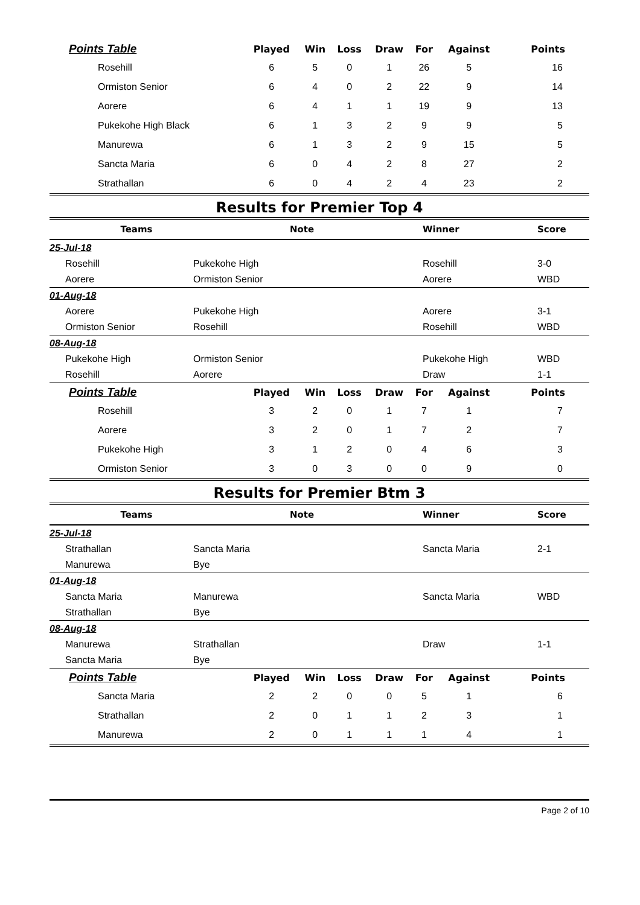| Points Table | Played | Win | Loss | Draw | For | Against | Points |
| --- | --- | --- | --- | --- | --- | --- | --- |
| Rosehill | 6 | 5 | 0 | 1 | 26 | 5 | 16 |
| Ormiston Senior | 6 | 4 | 0 | 2 | 22 | 9 | 14 |
| Aorere | 6 | 4 | 1 | 1 | 19 | 9 | 13 |
| Pukekohe High Black | 6 | 1 | 3 | 2 | 9 | 9 | 5 |
| Manurewa | 6 | 1 | 3 | 2 | 9 | 15 | 5 |
| Sancta Maria | 6 | 0 | 4 | 2 | 8 | 27 | 2 |
| Strathallan | 6 | 0 | 4 | 2 | 4 | 23 | 2 |
Results for Premier Top 4
| Teams | | Note | Winner | Score |
| --- | --- | --- | --- | --- |
| 25-Jul-18 | | | | |
| Rosehill | Pukekohe High | | Rosehill | 3-0 |
| Aorere | Ormiston Senior | | Aorere | WBD |
| 01-Aug-18 | | | | |
| Aorere | Pukekohe High | | Aorere | 3-1 |
| Ormiston Senior | Rosehill | | Rosehill | WBD |
| 08-Aug-18 | | | | |
| Pukekohe High | Ormiston Senior | | Pukekohe High | WBD |
| Rosehill | Aorere | | Draw | 1-1 |
| Points Table | Played | Win | Loss | Draw | For | Against | Points |
| --- | --- | --- | --- | --- | --- | --- | --- |
| Rosehill | 3 | 2 | 0 | 1 | 7 | 1 | 7 |
| Aorere | 3 | 2 | 0 | 1 | 7 | 2 | 7 |
| Pukekohe High | 3 | 1 | 2 | 0 | 4 | 6 | 3 |
| Ormiston Senior | 3 | 0 | 3 | 0 | 0 | 9 | 0 |
Results for Premier Btm 3
| Teams | | Note | Winner | Score |
| --- | --- | --- | --- | --- |
| 25-Jul-18 | | | | |
| Strathallan | Sancta Maria | | Sancta Maria | 2-1 |
| Manurewa | Bye | | | |
| 01-Aug-18 | | | | |
| Sancta Maria | Manurewa | | Sancta Maria | WBD |
| Strathallan | Bye | | | |
| 08-Aug-18 | | | | |
| Manurewa | Strathallan | | Draw | 1-1 |
| Sancta Maria | Bye | | | |
| Points Table | Played | Win | Loss | Draw | For | Against | Points |
| --- | --- | --- | --- | --- | --- | --- | --- |
| Sancta Maria | 2 | 2 | 0 | 0 | 5 | 1 | 6 |
| Strathallan | 2 | 0 | 1 | 1 | 2 | 3 | 1 |
| Manurewa | 2 | 0 | 1 | 1 | 1 | 4 | 1 |
Page 2 of 10